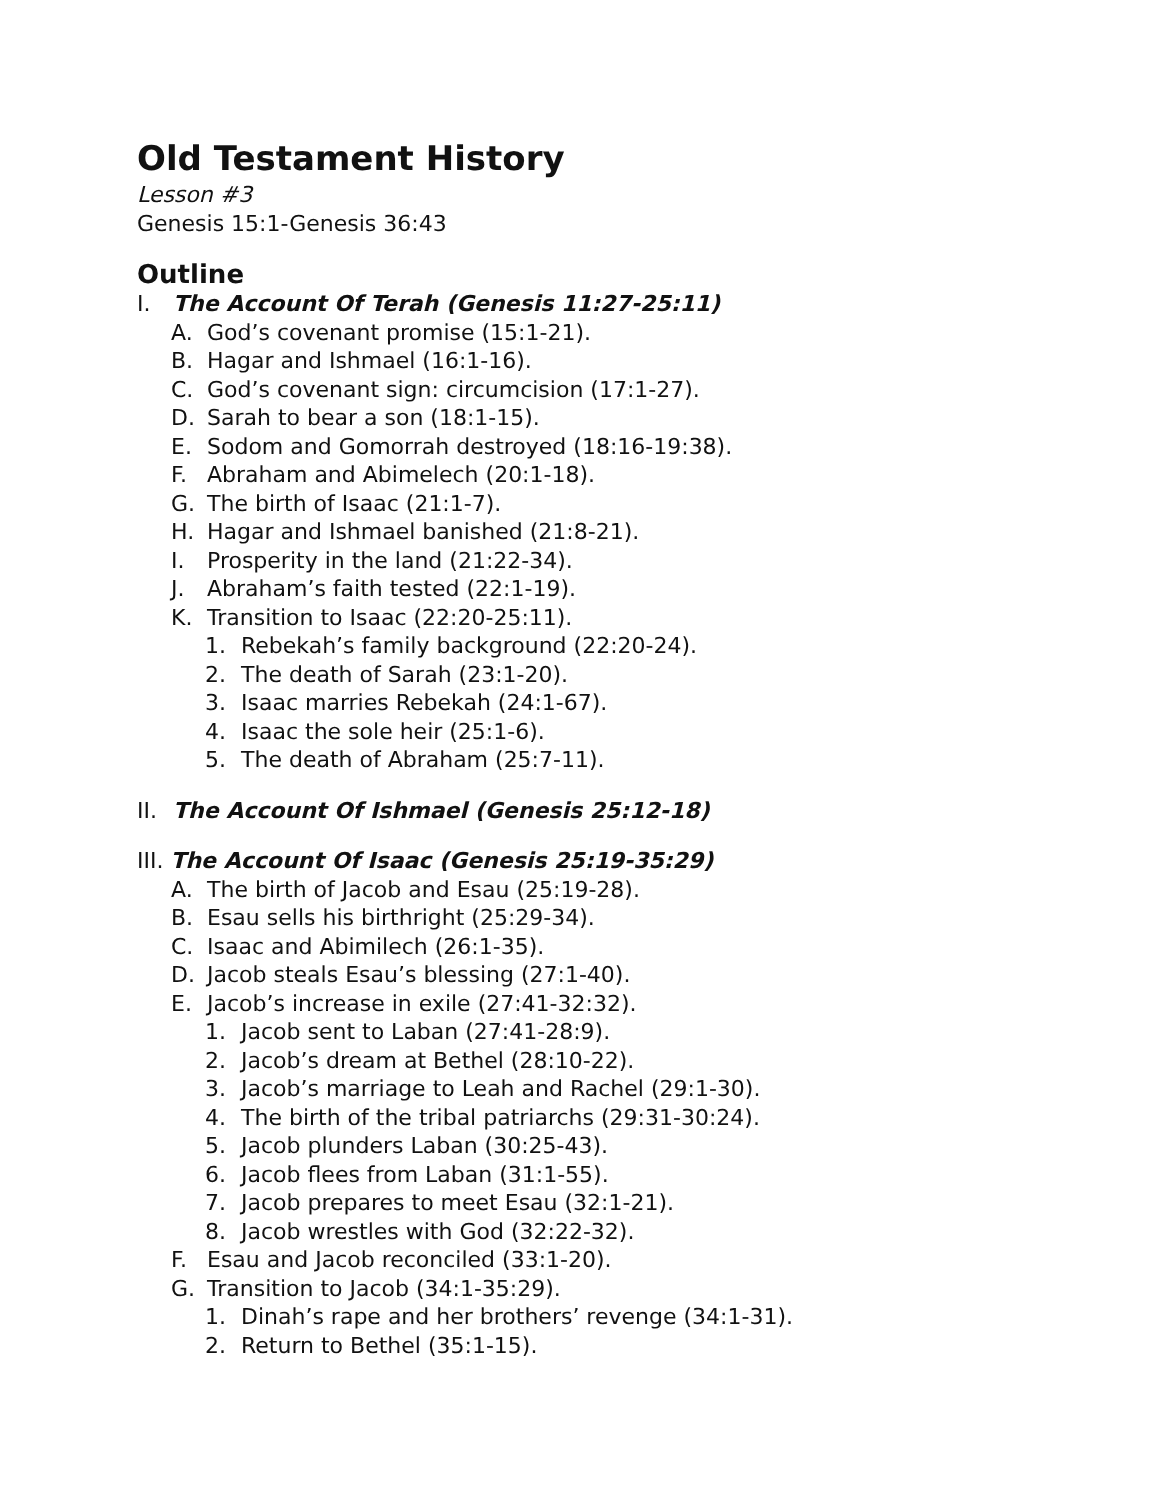Old Testament History
Lesson #3
Genesis 15:1-Genesis 36:43
Outline
I. The Account Of Terah (Genesis 11:27-25:11)
A. God’s covenant promise (15:1-21).
B. Hagar and Ishmael (16:1-16).
C. God’s covenant sign: circumcision (17:1-27).
D. Sarah to bear a son (18:1-15).
E. Sodom and Gomorrah destroyed (18:16-19:38).
F. Abraham and Abimelech (20:1-18).
G. The birth of Isaac (21:1-7).
H. Hagar and Ishmael banished (21:8-21).
I. Prosperity in the land (21:22-34).
J. Abraham’s faith tested (22:1-19).
K. Transition to Isaac (22:20-25:11).
1. Rebekah’s family background (22:20-24).
2. The death of Sarah (23:1-20).
3. Isaac marries Rebekah (24:1-67).
4. Isaac the sole heir (25:1-6).
5. The death of Abraham (25:7-11).
II. The Account Of Ishmael (Genesis 25:12-18)
III. The Account Of Isaac (Genesis 25:19-35:29)
A. The birth of Jacob and Esau (25:19-28).
B. Esau sells his birthright (25:29-34).
C. Isaac and Abimilech (26:1-35).
D. Jacob steals Esau’s blessing (27:1-40).
E. Jacob’s increase in exile (27:41-32:32).
1. Jacob sent to Laban (27:41-28:9).
2. Jacob’s dream at Bethel (28:10-22).
3. Jacob’s marriage to Leah and Rachel (29:1-30).
4. The birth of the tribal patriarchs (29:31-30:24).
5. Jacob plunders Laban (30:25-43).
6. Jacob flees from Laban (31:1-55).
7. Jacob prepares to meet Esau (32:1-21).
8. Jacob wrestles with God (32:22-32).
F. Esau and Jacob reconciled (33:1-20).
G. Transition to Jacob (34:1-35:29).
1. Dinah’s rape and her brothers’ revenge (34:1-31).
2. Return to Bethel (35:1-15).